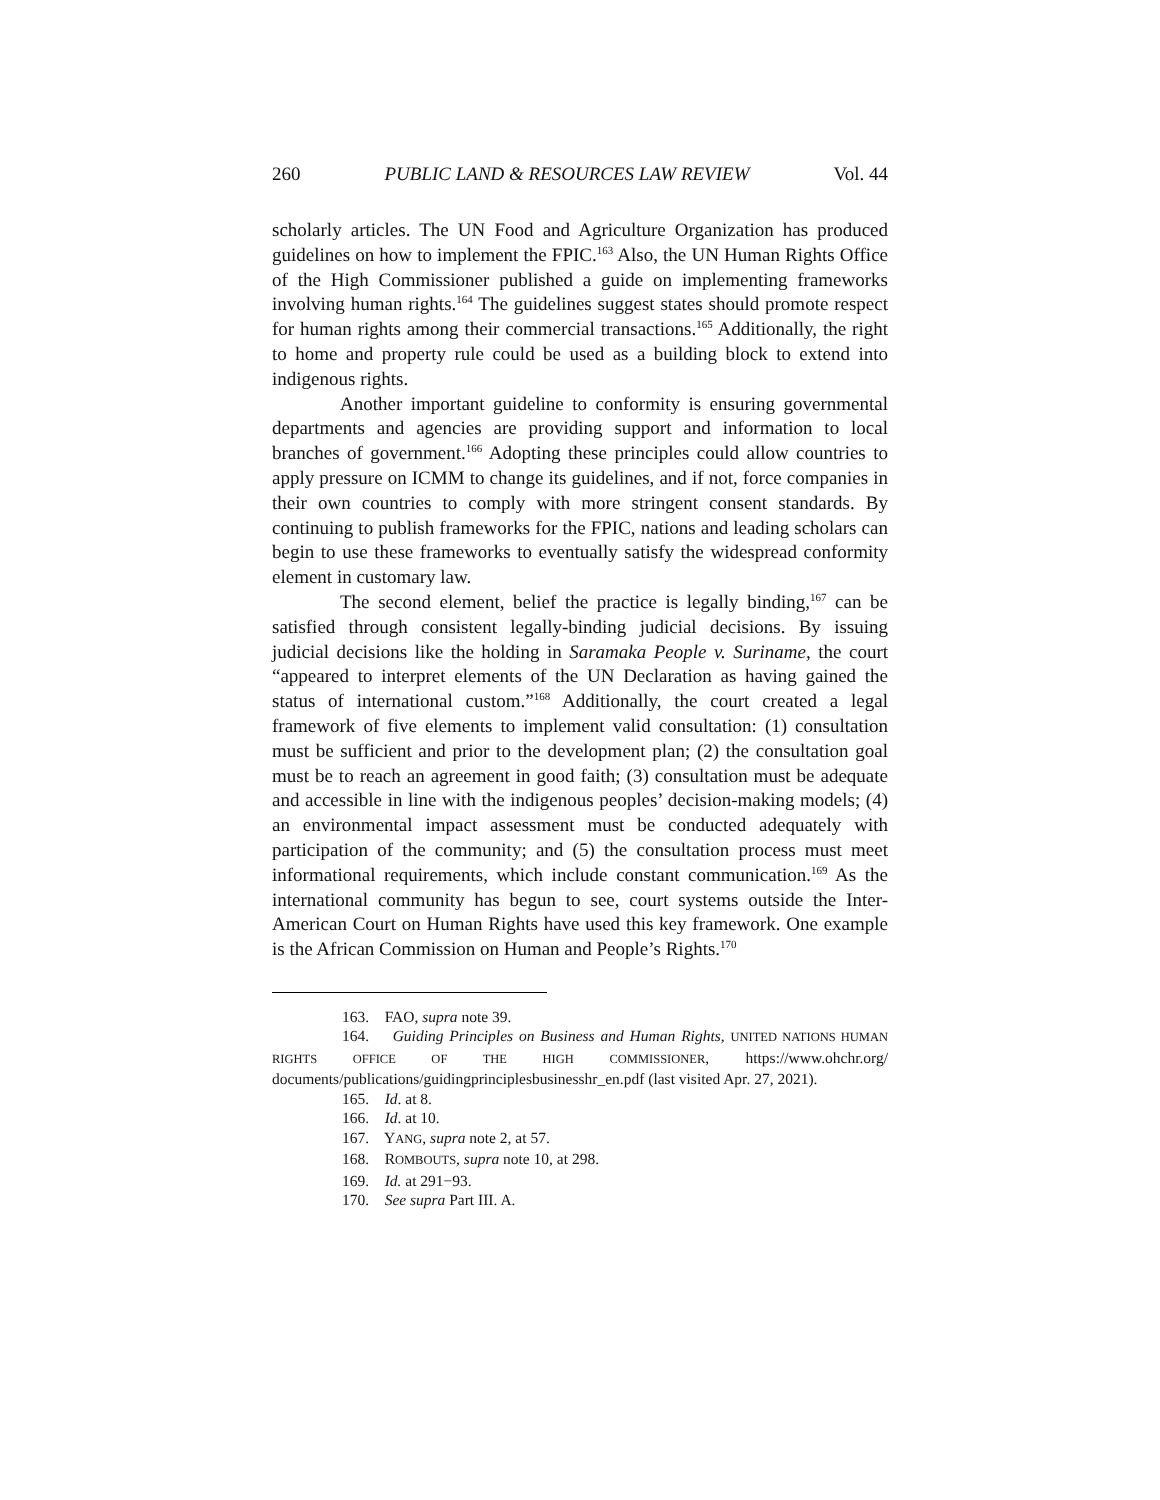260 PUBLIC LAND & RESOURCES LAW REVIEW Vol. 44
scholarly articles. The UN Food and Agriculture Organization has produced guidelines on how to implement the FPIC.<sup>163</sup> Also, the UN Human Rights Office of the High Commissioner published a guide on implementing frameworks involving human rights.<sup>164</sup> The guidelines suggest states should promote respect for human rights among their commercial transactions.<sup>165</sup> Additionally, the right to home and property rule could be used as a building block to extend into indigenous rights.
Another important guideline to conformity is ensuring governmental departments and agencies are providing support and information to local branches of government.<sup>166</sup> Adopting these principles could allow countries to apply pressure on ICMM to change its guidelines, and if not, force companies in their own countries to comply with more stringent consent standards. By continuing to publish frameworks for the FPIC, nations and leading scholars can begin to use these frameworks to eventually satisfy the widespread conformity element in customary law.
The second element, belief the practice is legally binding,<sup>167</sup> can be satisfied through consistent legally-binding judicial decisions. By issuing judicial decisions like the holding in Saramaka People v. Suriname, the court “appeared to interpret elements of the UN Declaration as having gained the status of international custom.”<sup>168</sup> Additionally, the court created a legal framework of five elements to implement valid consultation: (1) consultation must be sufficient and prior to the development plan; (2) the consultation goal must be to reach an agreement in good faith; (3) consultation must be adequate and accessible in line with the indigenous peoples’ decision-making models; (4) an environmental impact assessment must be conducted adequately with participation of the community; and (5) the consultation process must meet informational requirements, which include constant communication.<sup>169</sup> As the international community has begun to see, court systems outside the Inter-American Court on Human Rights have used this key framework. One example is the African Commission on Human and People’s Rights.<sup>170</sup>
163. FAO, supra note 39.
164. Guiding Principles on Business and Human Rights, UNITED NATIONS HUMAN RIGHTS OFFICE OF THE HIGH COMMISSIONER, https://www.ohchr.org/ documents/publications/guidingprinciplesbusinesshr_en.pdf (last visited Apr. 27, 2021).
165. Id. at 8.
166. Id. at 10.
167. YANG, supra note 2, at 57.
168. ROMBOUTS, supra note 10, at 298.
169. Id. at 291−93.
170. See supra Part III. A.